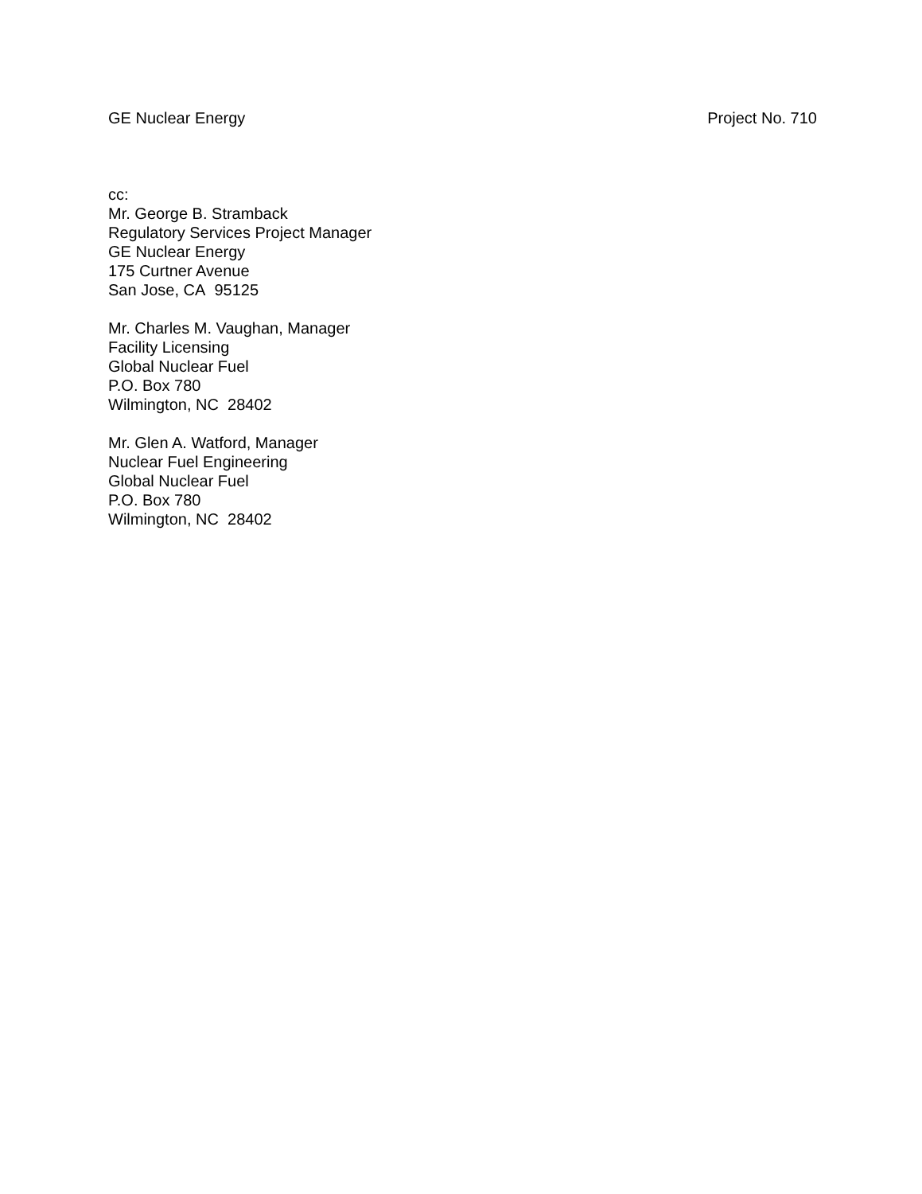GE Nuclear Energy Project No. 710
cc:
Mr. George B. Stramback
Regulatory Services Project Manager
GE Nuclear Energy
175 Curtner Avenue
San Jose, CA 95125
Mr. Charles M. Vaughan, Manager
Facility Licensing
Global Nuclear Fuel
P.O. Box 780
Wilmington, NC 28402
Mr. Glen A. Watford, Manager
Nuclear Fuel Engineering
Global Nuclear Fuel
P.O. Box 780
Wilmington, NC 28402